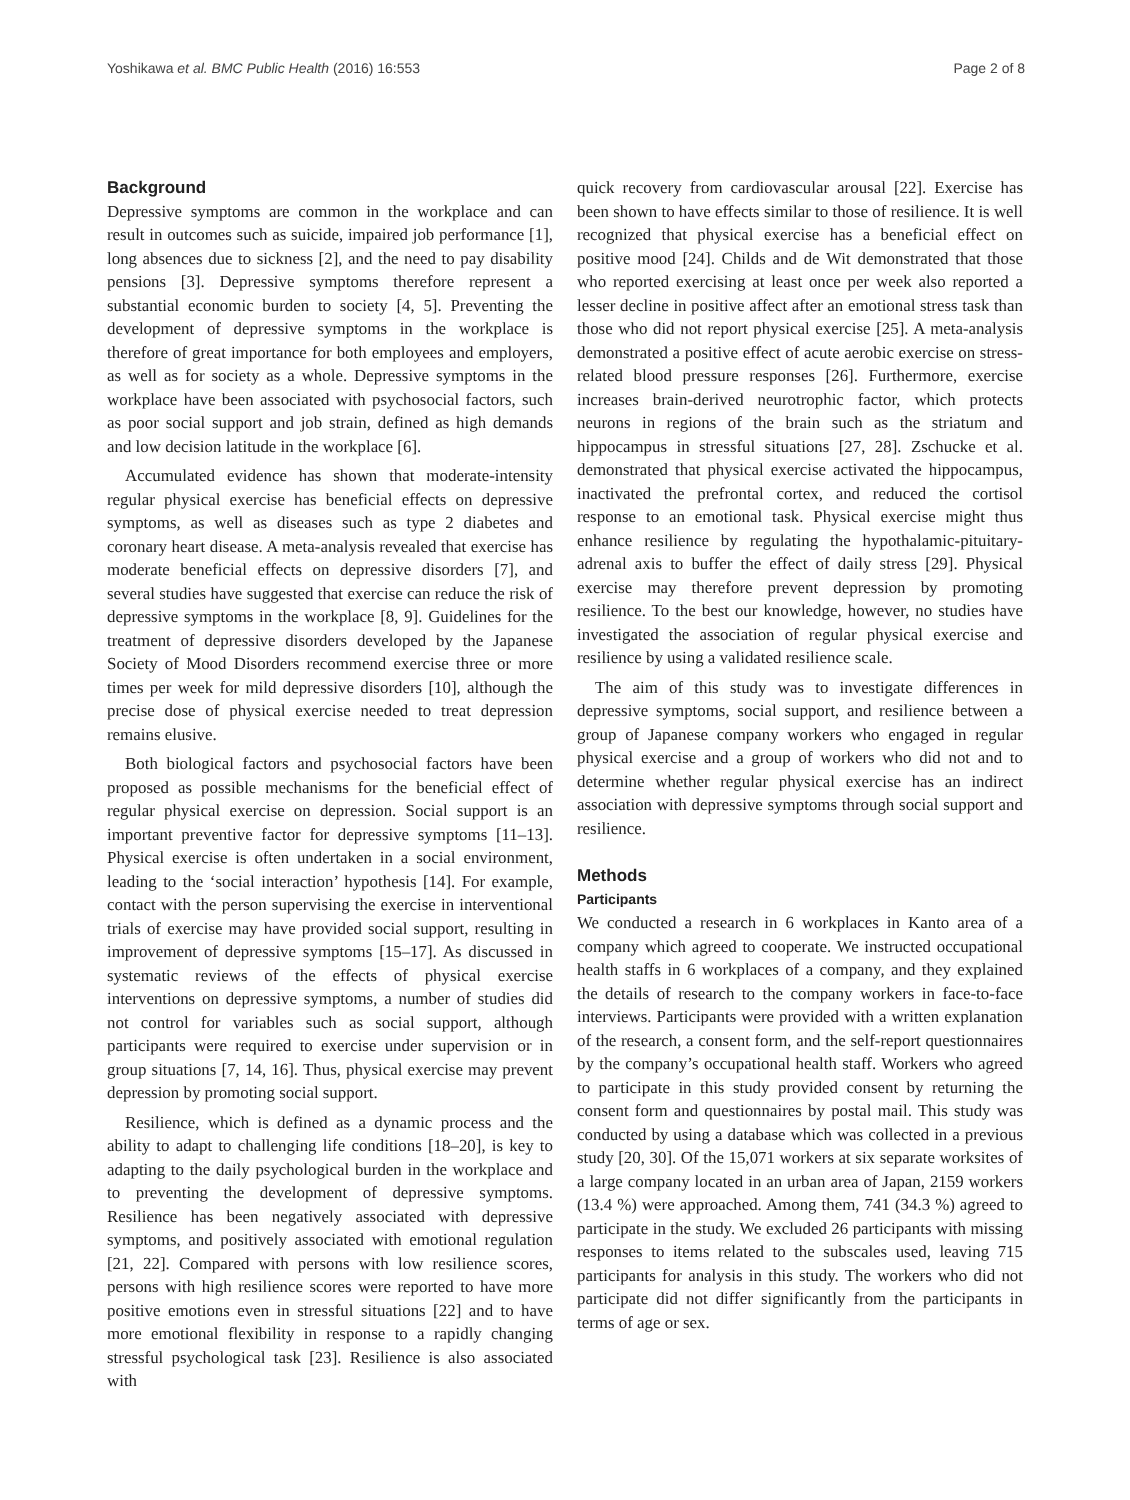Yoshikawa et al. BMC Public Health (2016) 16:553 Page 2 of 8
Background
Depressive symptoms are common in the workplace and can result in outcomes such as suicide, impaired job performance [1], long absences due to sickness [2], and the need to pay disability pensions [3]. Depressive symptoms therefore represent a substantial economic burden to society [4, 5]. Preventing the development of depressive symptoms in the workplace is therefore of great importance for both employees and employers, as well as for society as a whole. Depressive symptoms in the workplace have been associated with psychosocial factors, such as poor social support and job strain, defined as high demands and low decision latitude in the workplace [6].
Accumulated evidence has shown that moderate-intensity regular physical exercise has beneficial effects on depressive symptoms, as well as diseases such as type 2 diabetes and coronary heart disease. A meta-analysis revealed that exercise has moderate beneficial effects on depressive disorders [7], and several studies have suggested that exercise can reduce the risk of depressive symptoms in the workplace [8, 9]. Guidelines for the treatment of depressive disorders developed by the Japanese Society of Mood Disorders recommend exercise three or more times per week for mild depressive disorders [10], although the precise dose of physical exercise needed to treat depression remains elusive.
Both biological factors and psychosocial factors have been proposed as possible mechanisms for the beneficial effect of regular physical exercise on depression. Social support is an important preventive factor for depressive symptoms [11–13]. Physical exercise is often undertaken in a social environment, leading to the ‘social interaction’ hypothesis [14]. For example, contact with the person supervising the exercise in interventional trials of exercise may have provided social support, resulting in improvement of depressive symptoms [15–17]. As discussed in systematic reviews of the effects of physical exercise interventions on depressive symptoms, a number of studies did not control for variables such as social support, although participants were required to exercise under supervision or in group situations [7, 14, 16]. Thus, physical exercise may prevent depression by promoting social support.
Resilience, which is defined as a dynamic process and the ability to adapt to challenging life conditions [18–20], is key to adapting to the daily psychological burden in the workplace and to preventing the development of depressive symptoms. Resilience has been negatively associated with depressive symptoms, and positively associated with emotional regulation [21, 22]. Compared with persons with low resilience scores, persons with high resilience scores were reported to have more positive emotions even in stressful situations [22] and to have more emotional flexibility in response to a rapidly changing stressful psychological task [23]. Resilience is also associated with
quick recovery from cardiovascular arousal [22]. Exercise has been shown to have effects similar to those of resilience. It is well recognized that physical exercise has a beneficial effect on positive mood [24]. Childs and de Wit demonstrated that those who reported exercising at least once per week also reported a lesser decline in positive affect after an emotional stress task than those who did not report physical exercise [25]. A meta-analysis demonstrated a positive effect of acute aerobic exercise on stress-related blood pressure responses [26]. Furthermore, exercise increases brain-derived neurotrophic factor, which protects neurons in regions of the brain such as the striatum and hippocampus in stressful situations [27, 28]. Zschucke et al. demonstrated that physical exercise activated the hippocampus, inactivated the prefrontal cortex, and reduced the cortisol response to an emotional task. Physical exercise might thus enhance resilience by regulating the hypothalamic-pituitary-adrenal axis to buffer the effect of daily stress [29]. Physical exercise may therefore prevent depression by promoting resilience. To the best our knowledge, however, no studies have investigated the association of regular physical exercise and resilience by using a validated resilience scale.
The aim of this study was to investigate differences in depressive symptoms, social support, and resilience between a group of Japanese company workers who engaged in regular physical exercise and a group of workers who did not and to determine whether regular physical exercise has an indirect association with depressive symptoms through social support and resilience.
Methods
Participants
We conducted a research in 6 workplaces in Kanto area of a company which agreed to cooperate. We instructed occupational health staffs in 6 workplaces of a company, and they explained the details of research to the company workers in face-to-face interviews. Participants were provided with a written explanation of the research, a consent form, and the self-report questionnaires by the company’s occupational health staff. Workers who agreed to participate in this study provided consent by returning the consent form and questionnaires by postal mail. This study was conducted by using a database which was collected in a previous study [20, 30]. Of the 15,071 workers at six separate worksites of a large company located in an urban area of Japan, 2159 workers (13.4 %) were approached. Among them, 741 (34.3 %) agreed to participate in the study. We excluded 26 participants with missing responses to items related to the subscales used, leaving 715 participants for analysis in this study. The workers who did not participate did not differ significantly from the participants in terms of age or sex.